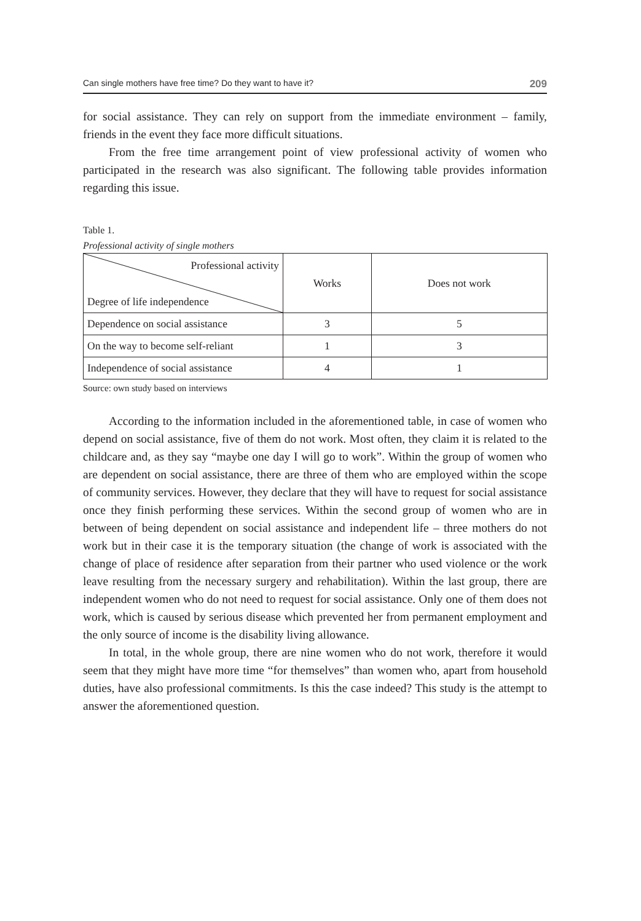Can single mothers have free time? Do they want to have it? 209
for social assistance. They can rely on support from the immediate environment – family, friends in the event they face more difficult situations.
From the free time arrangement point of view professional activity of women who participated in the research was also significant. The following table provides information regarding this issue.
Table 1.
Professional activity of single mothers
| Professional activity Degree of life independence | Works | Does not work |
| Dependence on social assistance | 3 | 5 |
| On the way to become self-reliant | 1 | 3 |
| Independence of social assistance | 4 | 1 |
Source: own study based on interviews
According to the information included in the aforementioned table, in case of women who depend on social assistance, five of them do not work. Most often, they claim it is related to the childcare and, as they say “maybe one day I will go to work”. Within the group of women who are dependent on social assistance, there are three of them who are employed within the scope of community services. However, they declare that they will have to request for social assistance once they finish performing these services. Within the second group of women who are in between of being dependent on social assistance and independent life – three mothers do not work but in their case it is the temporary situation (the change of work is associated with the change of place of residence after separation from their partner who used violence or the work leave resulting from the necessary surgery and rehabilitation). Within the last group, there are independent women who do not need to request for social assistance. Only one of them does not work, which is caused by serious disease which prevented her from permanent employment and the only source of income is the disability living allowance.
In total, in the whole group, there are nine women who do not work, therefore it would seem that they might have more time “for themselves” than women who, apart from household duties, have also professional commitments. Is this the case indeed? This study is the attempt to answer the aforementioned question.